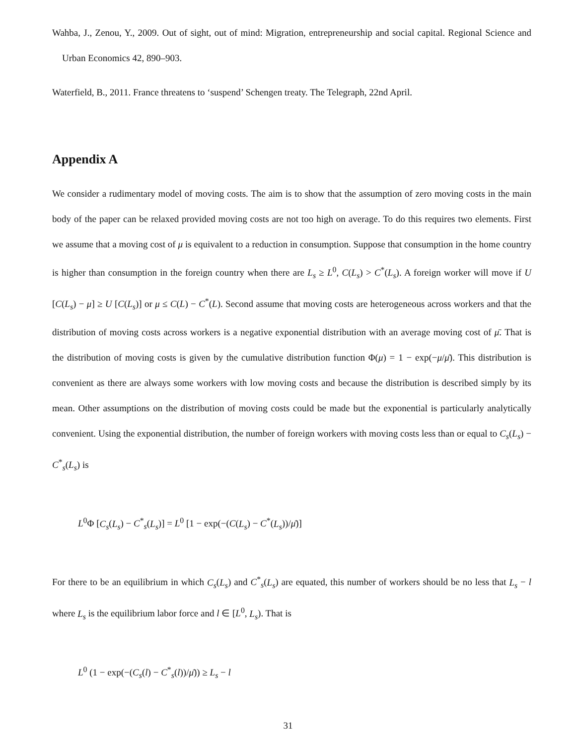Wahba, J., Zenou, Y., 2009. Out of sight, out of mind: Migration, entrepreneurship and social capital. Regional Science and Urban Economics 42, 890–903.
Waterfield, B., 2011. France threatens to ‘suspend’ Schengen treaty. The Telegraph, 22nd April.
Appendix A
We consider a rudimentary model of moving costs. The aim is to show that the assumption of zero moving costs in the main body of the paper can be relaxed provided moving costs are not too high on average. To do this requires two elements. First we assume that a moving cost of μ is equivalent to a reduction in consumption. Suppose that consumption in the home country is higher than consumption in the foreign country when there are L<sub>s</sub> ≥ L<sup>0</sup>, C(L<sub>s</sub>) > C<sup>*</sup>(L<sub>s</sub>). A foreign worker will move if U [C(L<sub>s</sub>) − μ] ≥ U [C(L<sub>s</sub>)] or μ ≤ C(L) − C<sup>*</sup>(L). Second assume that moving costs are heterogeneous across workers and that the distribution of moving costs across workers is a negative exponential distribution with an average moving cost of μ̄. That is the distribution of moving costs is given by the cumulative distribution function Φ(μ) = 1 − exp(−μ/μ̄). This distribution is convenient as there are always some workers with low moving costs and because the distribution is described simply by its mean. Other assumptions on the distribution of moving costs could be made but the exponential is particularly analytically convenient. Using the exponential distribution, the number of foreign workers with moving costs less than or equal to C<sub>s</sub>(L<sub>s</sub>) − C<sup>*</sup><sub>s</sub>(L<sub>s</sub>) is
L<sup>0</sup>Φ [C<sub>s</sub>(L<sub>s</sub>) − C<sup>*</sup><sub>s</sub>(L<sub>s</sub>)] = L<sup>0</sup> [1 − exp(−(C(L<sub>s</sub>) − C<sup>*</sup>(L<sub>s</sub>))/μ̄)]
For there to be an equilibrium in which C<sub>s</sub>(L<sub>s</sub>) and C<sup>*</sup><sub>s</sub>(L<sub>s</sub>) are equated, this number of workers should be no less that L<sub>s</sub> − l where L<sub>s</sub> is the equilibrium labor force and l ∈ [L<sup>0</sup>, L<sub>s</sub>). That is
L<sup>0</sup> (1 − exp(−(C<sub>s</sub>(l) − C<sup>*</sup><sub>s</sub>(l))/μ̄)) ≥ L<sub>s</sub> − l
31